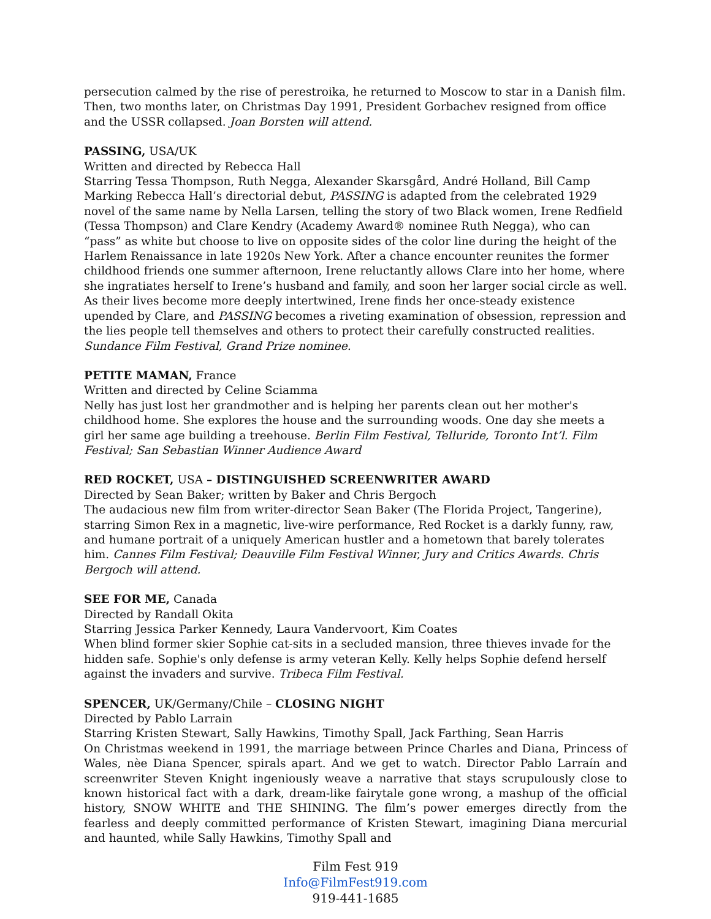persecution calmed by the rise of perestroika, he returned to Moscow to star in a Danish film. Then, two months later, on Christmas Day 1991, President Gorbachev resigned from office and the USSR collapsed. Joan Borsten will attend.
PASSING, USA/UK
Written and directed by Rebecca Hall
Starring Tessa Thompson, Ruth Negga, Alexander Skarsgård, André Holland, Bill Camp
Marking Rebecca Hall’s directorial debut, PASSING is adapted from the celebrated 1929 novel of the same name by Nella Larsen, telling the story of two Black women, Irene Redfield (Tessa Thompson) and Clare Kendry (Academy Award® nominee Ruth Negga), who can “pass” as white but choose to live on opposite sides of the color line during the height of the Harlem Renaissance in late 1920s New York. After a chance encounter reunites the former childhood friends one summer afternoon, Irene reluctantly allows Clare into her home, where she ingratiates herself to Irene’s husband and family, and soon her larger social circle as well. As their lives become more deeply intertwined, Irene finds her once-steady existence upended by Clare, and PASSING becomes a riveting examination of obsession, repression and the lies people tell themselves and others to protect their carefully constructed realities. Sundance Film Festival, Grand Prize nominee.
PETITE MAMAN, France
Written and directed by Celine Sciamma
Nelly has just lost her grandmother and is helping her parents clean out her mother's childhood home. She explores the house and the surrounding woods. One day she meets a girl her same age building a treehouse. Berlin Film Festival, Telluride, Toronto Int’l. Film Festival; San Sebastian Winner Audience Award
RED ROCKET, USA – DISTINGUISHED SCREENWRITER AWARD
Directed by Sean Baker; written by Baker and Chris Bergoch
The audacious new film from writer-director Sean Baker (The Florida Project, Tangerine), starring Simon Rex in a magnetic, live-wire performance, Red Rocket is a darkly funny, raw, and humane portrait of a uniquely American hustler and a hometown that barely tolerates him. Cannes Film Festival; Deauville Film Festival Winner, Jury and Critics Awards. Chris Bergoch will attend.
SEE FOR ME, Canada
Directed by Randall Okita
Starring Jessica Parker Kennedy, Laura Vandervoort, Kim Coates
When blind former skier Sophie cat-sits in a secluded mansion, three thieves invade for the hidden safe. Sophie's only defense is army veteran Kelly. Kelly helps Sophie defend herself against the invaders and survive. Tribeca Film Festival.
SPENCER, UK/Germany/Chile – CLOSING NIGHT
Directed by Pablo Larrain
Starring Kristen Stewart, Sally Hawkins, Timothy Spall, Jack Farthing, Sean Harris
On Christmas weekend in 1991, the marriage between Prince Charles and Diana, Princess of Wales, nèe Diana Spencer, spirals apart. And we get to watch. Director Pablo Larraín and screenwriter Steven Knight ingeniously weave a narrative that stays scrupulously close to known historical fact with a dark, dream-like fairytale gone wrong, a mashup of the official history, SNOW WHITE and THE SHINING. The film’s power emerges directly from the fearless and deeply committed performance of Kristen Stewart, imagining Diana mercurial and haunted, while Sally Hawkins, Timothy Spall and
Film Fest 919
Info@FilmFest919.com
919-441-1685